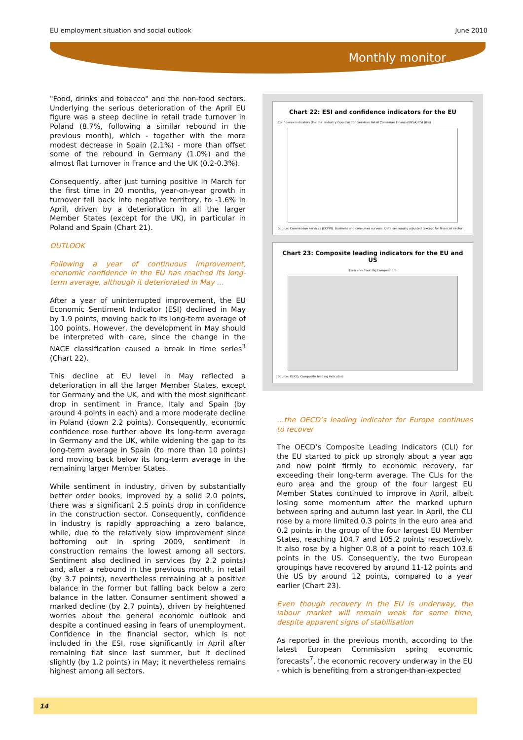EU employment situation and social outlook June 2010
Monthly monitor
"Food, drinks and tobacco" and the non-food sectors. Underlying the serious deterioration of the April EU figure was a steep decline in retail trade turnover in Poland (8.7%, following a similar rebound in the previous month), which - together with the more modest decrease in Spain (2.1%) - more than offset some of the rebound in Germany (1.0%) and the almost flat turnover in France and the UK (0.2-0.3%).
Consequently, after just turning positive in March for the first time in 20 months, year-on-year growth in turnover fell back into negative territory, to -1.6% in April, driven by a deterioration in all the larger Member States (except for the UK), in particular in Poland and Spain (Chart 21).
OUTLOOK
Following a year of continuous improvement, economic confidence in the EU has reached its long-term average, although it deteriorated in May …
After a year of uninterrupted improvement, the EU Economic Sentiment Indicator (ESI) declined in May by 1.9 points, moving back to its long-term average of 100 points. However, the development in May should be interpreted with care, since the change in the NACE classification caused a break in time series<sup>3</sup> (Chart 22).
This decline at EU level in May reflected a deterioration in all the larger Member States, except for Germany and the UK, and with the most significant drop in sentiment in France, Italy and Spain (by around 4 points in each) and a more moderate decline in Poland (down 2.2 points). Consequently, economic confidence rose further above its long-term average in Germany and the UK, while widening the gap to its long-term average in Spain (to more than 10 points) and moving back below its long-term average in the remaining larger Member States.
While sentiment in industry, driven by substantially better order books, improved by a solid 2.0 points, there was a significant 2.5 points drop in confidence in the construction sector. Consequently, confidence in industry is rapidly approaching a zero balance, while, due to the relatively slow improvement since bottoming out in spring 2009, sentiment in construction remains the lowest among all sectors. Sentiment also declined in services (by 2.2 points) and, after a rebound in the previous month, in retail (by 3.7 points), nevertheless remaining at a positive balance in the former but falling back below a zero balance in the latter. Consumer sentiment showed a marked decline (by 2.7 points), driven by heightened worries about the general economic outlook and despite a continued easing in fears of unemployment. Confidence in the financial sector, which is not included in the ESI, rose significantly in April after remaining flat since last summer, but it declined slightly (by 1.2 points) in May; it nevertheless remains highest among all sectors.
Chart 22: ESI and confidence indicators for the EU
Confidence indicators (lhs) for: Industry Construction Services Retail Consumer Financial(NSA) ESI (rhs)
Source: Commission services (ECFIN). Business and consumer surveys. Data seasonally adjusted (except for financial sector).
Chart 23: Composite leading indicators for the EU and US
Euro area Four Big European US
Source: OECD, Composite leading indicators
…the OECD’s leading indicator for Europe continues to recover
The OECD’s Composite Leading Indicators (CLI) for the EU started to pick up strongly about a year ago and now point firmly to economic recovery, far exceeding their long-term average. The CLIs for the euro area and the group of the four largest EU Member States continued to improve in April, albeit losing some momentum after the marked upturn between spring and autumn last year. In April, the CLI rose by a more limited 0.3 points in the euro area and 0.2 points in the group of the four largest EU Member States, reaching 104.7 and 105.2 points respectively. It also rose by a higher 0.8 of a point to reach 103.6 points in the US. Consequently, the two European groupings have recovered by around 11-12 points and the US by around 12 points, compared to a year earlier (Chart 23).
Even though recovery in the EU is underway, the labour market will remain weak for some time, despite apparent signs of stabilisation
As reported in the previous month, according to the latest European Commission spring economic forecasts<sup>7</sup>, the economic recovery underway in the EU - which is benefiting from a stronger-than-expected
14